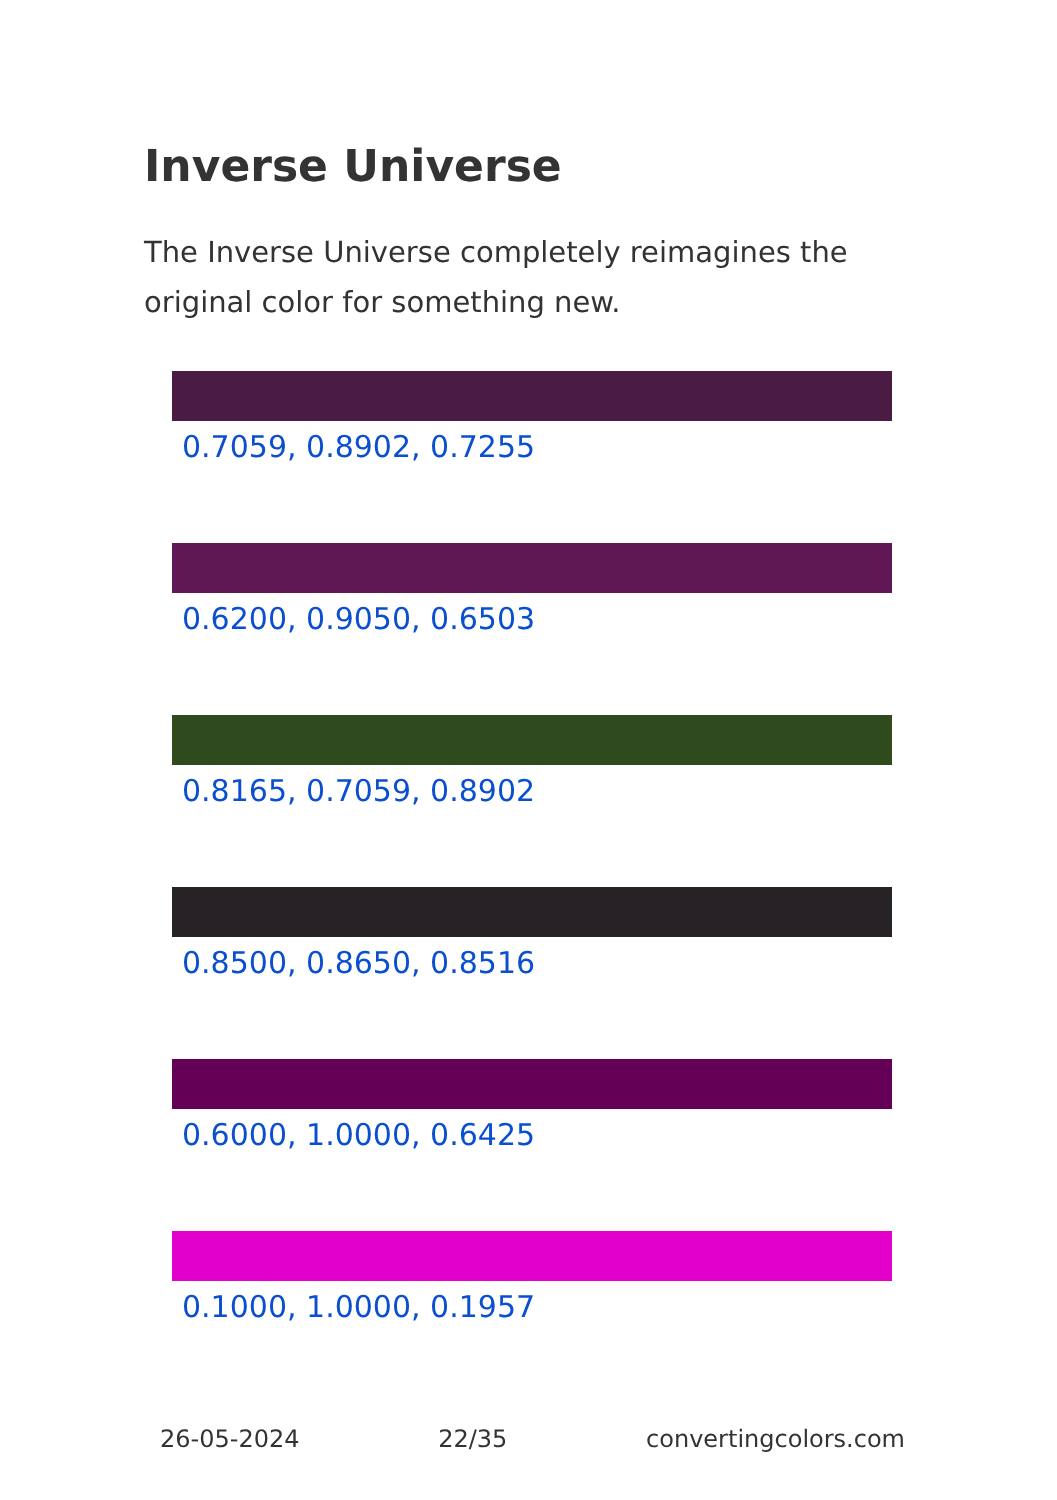Inverse Universe
The Inverse Universe completely reimagines the original color for something new.
0.7059, 0.8902, 0.7255
0.6200, 0.9050, 0.6503
0.8165, 0.7059, 0.8902
0.8500, 0.8650, 0.8516
0.6000, 1.0000, 0.6425
0.1000, 1.0000, 0.1957
26-05-2024 22/35 convertingcolors.com